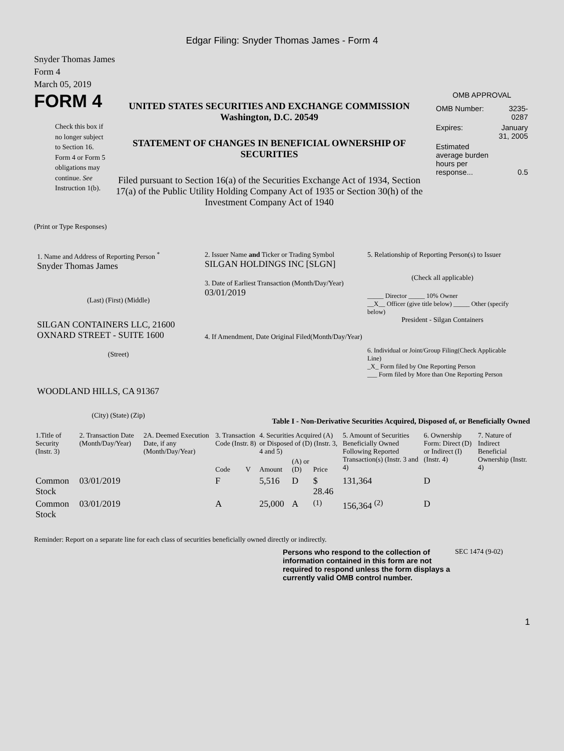Edgar Filing: Snyder Thomas James - Form 4
Snyder Thomas James
Form 4
March 05, 2019
FORM 4
Check this box if no longer subject to Section 16. Form 4 or Form 5 obligations may continue. See Instruction 1(b).
UNITED STATES SECURITIES AND EXCHANGE COMMISSION
Washington, D.C. 20549
STATEMENT OF CHANGES IN BENEFICIAL OWNERSHIP OF SECURITIES
Filed pursuant to Section 16(a) of the Securities Exchange Act of 1934, Section 17(a) of the Public Utility Holding Company Act of 1935 or Section 30(h) of the Investment Company Act of 1940
OMB APPROVAL
| OMB Number: | 3235-0287 |
| Expires: | January 31, 2005 |
| Estimated average burden hours per response... | 0.5 |
(Print or Type Responses)
1. Name and Address of Reporting Person <sup>*</sup>
Snyder Thomas James
(Last) (First) (Middle)
SILGAN CONTAINERS LLC, 21600 OXNARD STREET - SUITE 1600
(Street)
WOODLAND HILLS, CA 91367
(City) (State) (Zip)
2. Issuer Name and Ticker or Trading Symbol
SILGAN HOLDINGS INC [SLGN]
3. Date of Earliest Transaction (Month/Day/Year)
03/01/2019
4. If Amendment, Date Original Filed(Month/Day/Year)
5. Relationship of Reporting Person(s) to Issuer
(Check all applicable)
_____ Director _____ 10% Owner
__X__ Officer (give title below) _____ Other (specify below)
President - Silgan Containers
6. Individual or Joint/Group Filing(Check Applicable Line)
_X_ Form filed by One Reporting Person
___ Form filed by More than One Reporting Person
Table I - Non-Derivative Securities Acquired, Disposed of, or Beneficially Owned
| 1.Title of Security (Instr. 3) | 2. Transaction Date (Month/Day/Year) | 2A. Deemed Execution Date, if any (Month/Day/Year) | 3. Transaction Code (Instr. 8) | | 4. Securities Acquired (A) or Disposed of (D) (Instr. 3, 4 and 5) | | | 5. Amount of Securities Beneficially Owned Following Reported Transaction(s) (Instr. 3 and 4) | 6. Ownership Form: Direct (D) or Indirect (I) (Instr. 4) | 7. Nature of Indirect Beneficial Ownership (Instr. 4) |
| --- | --- | --- | --- | --- | --- | --- | --- | --- | --- | --- |
| | | | Code | V | Amount | (A) or (D) | Price | | | |
| Common Stock | 03/01/2019 | | F | | 5,516 | D | $ 28.46 | 131,364 | D | |
| Common Stock | 03/01/2019 | | A | | 25,000 | A | <sup>(1)</sup> | 156,364 <sup>(2)</sup> | D | |
Reminder: Report on a separate line for each class of securities beneficially owned directly or indirectly.
Persons who respond to the collection of information contained in this form are not required to respond unless the form displays a currently valid OMB control number.
SEC 1474 (9-02)
1